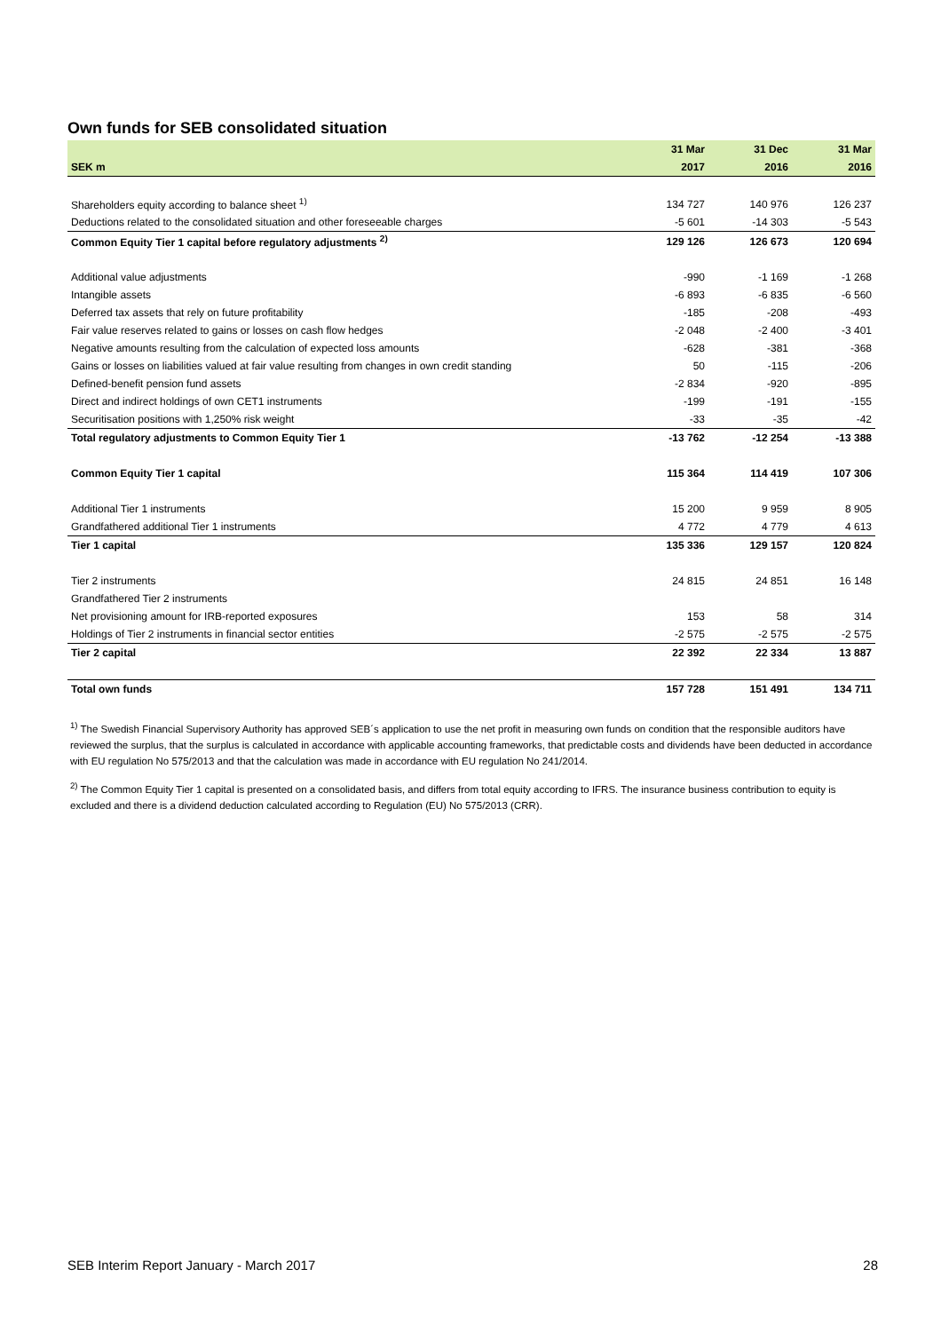Own funds for SEB consolidated situation
| | 31 Mar | 31 Dec | 31 Mar |
| --- | --- | --- | --- |
| SEK m | 2017 | 2016 | 2016 |
| Shareholders equity according to balance sheet <sup>1)</sup> | 134 727 | 140 976 | 126 237 |
| Deductions related to the consolidated situation and other foreseeable charges | -5 601 | -14 303 | -5 543 |
| Common Equity Tier 1 capital before regulatory adjustments <sup>2)</sup> | 129 126 | 126 673 | 120 694 |
| Additional value adjustments | -990 | -1 169 | -1 268 |
| Intangible assets | -6 893 | -6 835 | -6 560 |
| Deferred tax assets that rely on future profitability | -185 | -208 | -493 |
| Fair value reserves related to gains or losses on cash flow hedges | -2 048 | -2 400 | -3 401 |
| Negative amounts resulting from the calculation of expected loss amounts | -628 | -381 | -368 |
| Gains or losses on liabilities valued at fair value resulting from changes in own credit standing | 50 | -115 | -206 |
| Defined-benefit pension fund assets | -2 834 | -920 | -895 |
| Direct and indirect holdings of own CET1 instruments | -199 | -191 | -155 |
| Securitisation positions with 1,250% risk weight | -33 | -35 | -42 |
| Total regulatory adjustments to Common Equity Tier 1 | -13 762 | -12 254 | -13 388 |
| Common Equity Tier 1 capital | 115 364 | 114 419 | 107 306 |
| Additional Tier 1 instruments | 15 200 | 9 959 | 8 905 |
| Grandfathered additional Tier 1 instruments | 4 772 | 4 779 | 4 613 |
| Tier 1 capital | 135 336 | 129 157 | 120 824 |
| Tier 2 instruments | 24 815 | 24 851 | 16 148 |
| Grandfathered Tier 2 instruments | | | |
| Net provisioning amount for IRB-reported exposures | 153 | 58 | 314 |
| Holdings of Tier 2 instruments in financial sector entities | -2 575 | -2 575 | -2 575 |
| Tier 2 capital | 22 392 | 22 334 | 13 887 |
| Total own funds | 157 728 | 151 491 | 134 711 |
<sup>1)</sup> The Swedish Financial Supervisory Authority has approved SEB´s application to use the net profit in measuring own funds on condition that the responsible auditors have reviewed the surplus, that the surplus is calculated in accordance with applicable accounting frameworks, that predictable costs and dividends have been deducted in accordance with EU regulation No 575/2013 and that the calculation was made in accordance with EU regulation No 241/2014.
<sup>2)</sup> The Common Equity Tier 1 capital is presented on a consolidated basis, and differs from total equity according to IFRS. The insurance business contribution to equity is excluded and there is a dividend deduction calculated according to Regulation (EU) No 575/2013 (CRR).
SEB Interim Report January - March 2017 28